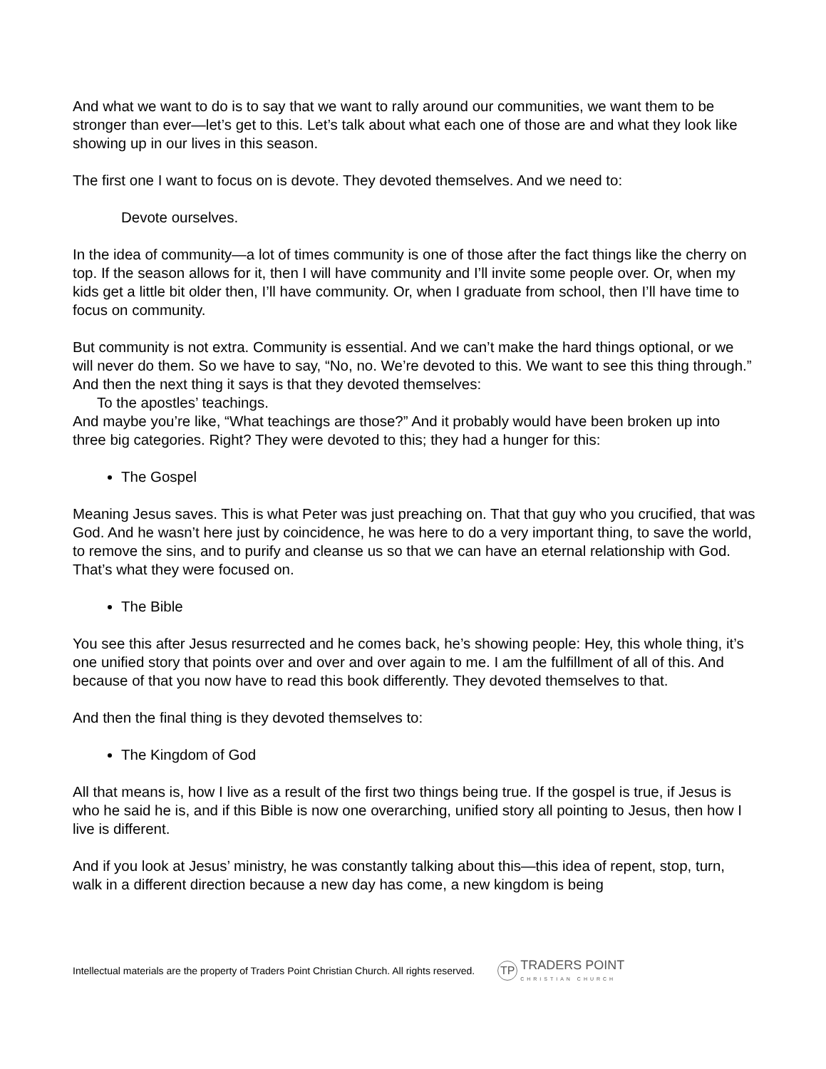And what we want to do is to say that we want to rally around our communities, we want them to be stronger than ever—let’s get to this. Let’s talk about what each one of those are and what they look like showing up in our lives in this season.
The first one I want to focus on is devote. They devoted themselves. And we need to:
Devote ourselves.
In the idea of community—a lot of times community is one of those after the fact things like the cherry on top. If the season allows for it, then I will have community and I’ll invite some people over. Or, when my kids get a little bit older then, I’ll have community. Or, when I graduate from school, then I’ll have time to focus on community.
But community is not extra. Community is essential. And we can’t make the hard things optional, or we will never do them. So we have to say, “No, no. We’re devoted to this. We want to see this thing through.”
And then the next thing it says is that they devoted themselves:
To the apostles’ teachings.
And maybe you’re like, “What teachings are those?” And it probably would have been broken up into three big categories. Right? They were devoted to this; they had a hunger for this:
The Gospel
Meaning Jesus saves. This is what Peter was just preaching on. That that guy who you crucified, that was God. And he wasn’t here just by coincidence, he was here to do a very important thing, to save the world, to remove the sins, and to purify and cleanse us so that we can have an eternal relationship with God. That’s what they were focused on.
The Bible
You see this after Jesus resurrected and he comes back, he’s showing people: Hey, this whole thing, it’s one unified story that points over and over and over again to me. I am the fulfillment of all of this. And because of that you now have to read this book differently. They devoted themselves to that.
And then the final thing is they devoted themselves to:
The Kingdom of God
All that means is, how I live as a result of the first two things being true. If the gospel is true, if Jesus is who he said he is, and if this Bible is now one overarching, unified story all pointing to Jesus, then how I live is different.
And if you look at Jesus’ ministry, he was constantly talking about this—this idea of repent, stop, turn, walk in a different direction because a new day has come, a new kingdom is being
Intellectual materials are the property of Traders Point Christian Church. All rights reserved. TP TRADERS POINT
CHRISTIAN CHURCH